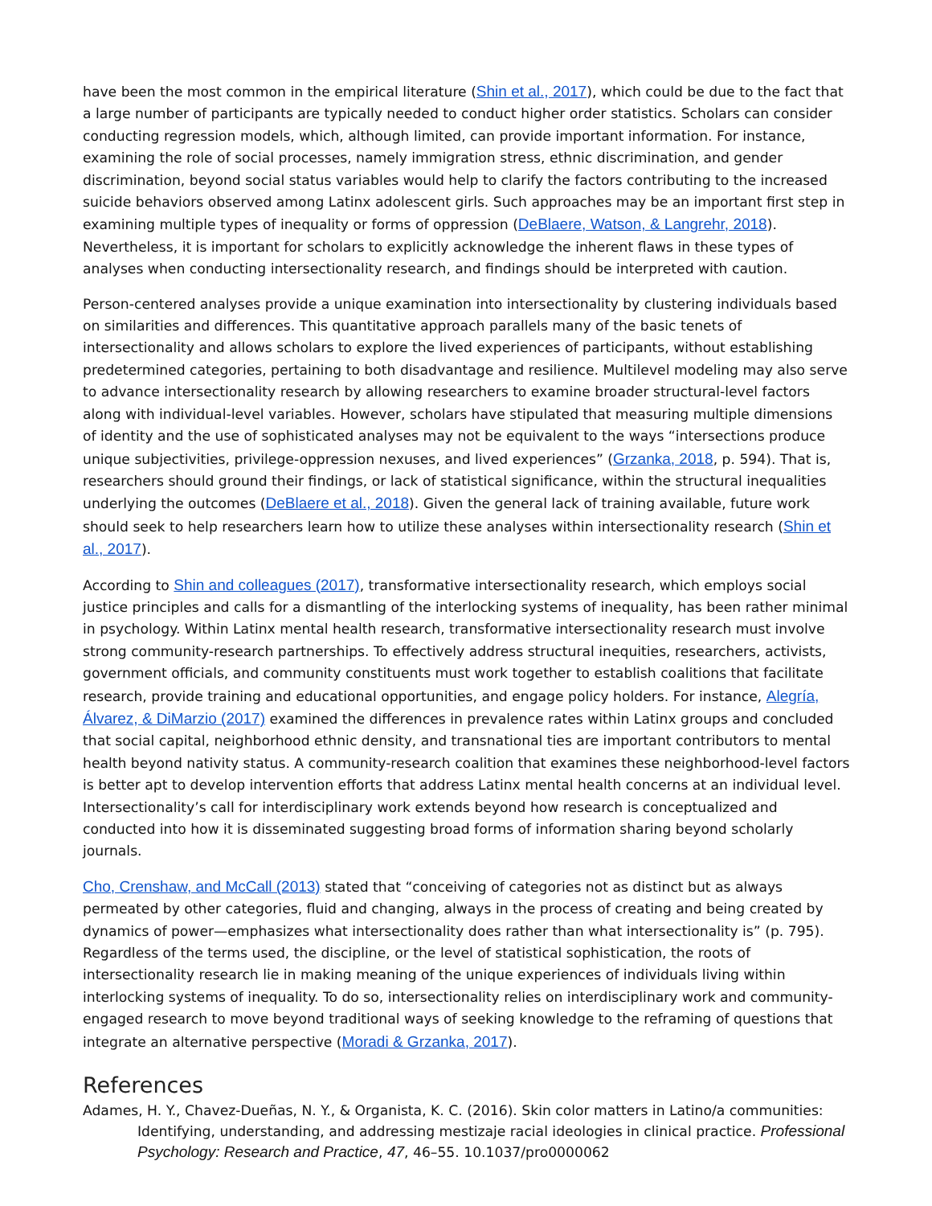have been the most common in the empirical literature (Shin et al., 2017), which could be due to the fact that a large number of participants are typically needed to conduct higher order statistics. Scholars can consider conducting regression models, which, although limited, can provide important information. For instance, examining the role of social processes, namely immigration stress, ethnic discrimination, and gender discrimination, beyond social status variables would help to clarify the factors contributing to the increased suicide behaviors observed among Latinx adolescent girls. Such approaches may be an important first step in examining multiple types of inequality or forms of oppression (DeBlaere, Watson, & Langrehr, 2018). Nevertheless, it is important for scholars to explicitly acknowledge the inherent flaws in these types of analyses when conducting intersectionality research, and findings should be interpreted with caution.
Person-centered analyses provide a unique examination into intersectionality by clustering individuals based on similarities and differences. This quantitative approach parallels many of the basic tenets of intersectionality and allows scholars to explore the lived experiences of participants, without establishing predetermined categories, pertaining to both disadvantage and resilience. Multilevel modeling may also serve to advance intersectionality research by allowing researchers to examine broader structural-level factors along with individual-level variables. However, scholars have stipulated that measuring multiple dimensions of identity and the use of sophisticated analyses may not be equivalent to the ways “intersections produce unique subjectivities, privilege-oppression nexuses, and lived experiences” (Grzanka, 2018, p. 594). That is, researchers should ground their findings, or lack of statistical significance, within the structural inequalities underlying the outcomes (DeBlaere et al., 2018). Given the general lack of training available, future work should seek to help researchers learn how to utilize these analyses within intersectionality research (Shin et al., 2017).
According to Shin and colleagues (2017), transformative intersectionality research, which employs social justice principles and calls for a dismantling of the interlocking systems of inequality, has been rather minimal in psychology. Within Latinx mental health research, transformative intersectionality research must involve strong community-research partnerships. To effectively address structural inequities, researchers, activists, government officials, and community constituents must work together to establish coalitions that facilitate research, provide training and educational opportunities, and engage policy holders. For instance, Alegría, Álvarez, & DiMarzio (2017) examined the differences in prevalence rates within Latinx groups and concluded that social capital, neighborhood ethnic density, and transnational ties are important contributors to mental health beyond nativity status. A community-research coalition that examines these neighborhood-level factors is better apt to develop intervention efforts that address Latinx mental health concerns at an individual level. Intersectionality’s call for interdisciplinary work extends beyond how research is conceptualized and conducted into how it is disseminated suggesting broad forms of information sharing beyond scholarly journals.
Cho, Crenshaw, and McCall (2013) stated that “conceiving of categories not as distinct but as always permeated by other categories, fluid and changing, always in the process of creating and being created by dynamics of power—emphasizes what intersectionality does rather than what intersectionality is” (p. 795). Regardless of the terms used, the discipline, or the level of statistical sophistication, the roots of intersectionality research lie in making meaning of the unique experiences of individuals living within interlocking systems of inequality. To do so, intersectionality relies on interdisciplinary work and community-engaged research to move beyond traditional ways of seeking knowledge to the reframing of questions that integrate an alternative perspective (Moradi & Grzanka, 2017).
References
Adames, H. Y., Chavez-Dueñas, N. Y., & Organista, K. C. (2016). Skin color matters in Latino/a communities: Identifying, understanding, and addressing mestizaje racial ideologies in clinical practice. Professional Psychology: Research and Practice, 47, 46–55. 10.1037/pro0000062